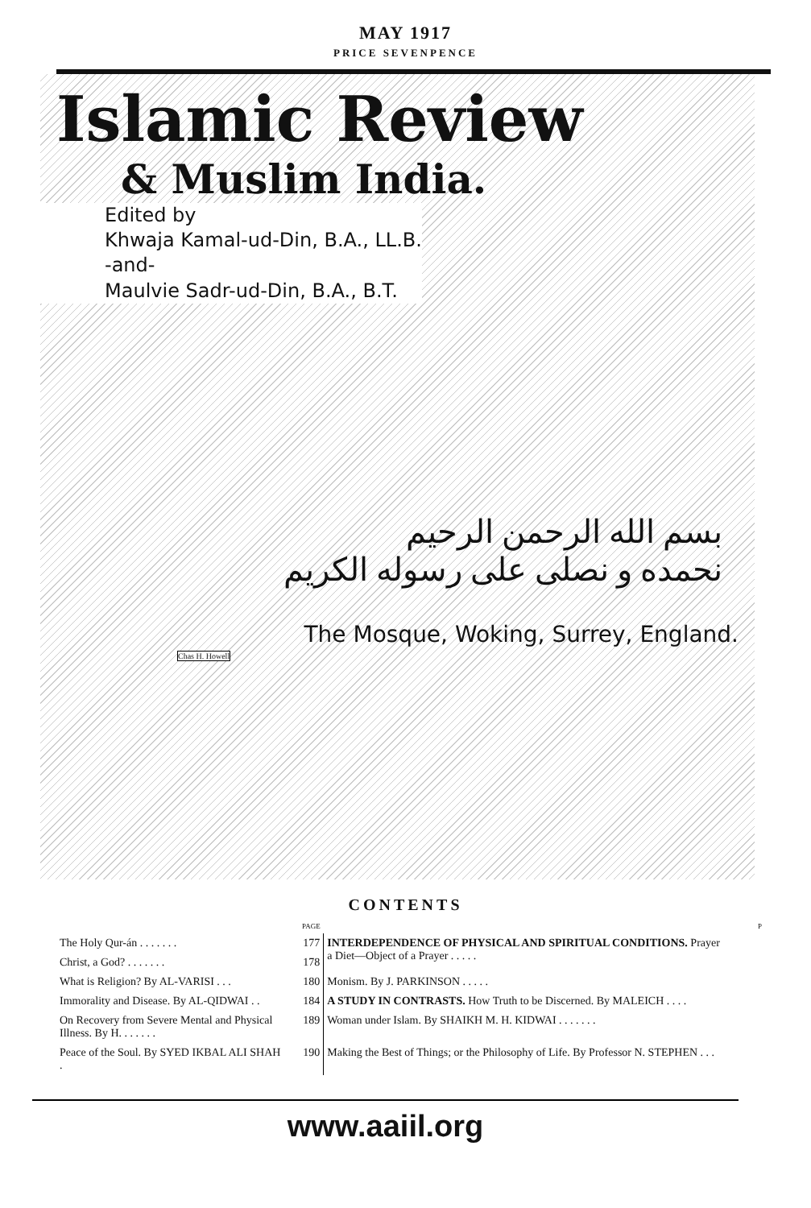MAY 1917
PRICE SEVENPENCE
Islamic Review
& Muslim India.
Edited by
Khwaja Kamal-ud-Din, B.A., LL.B.
-and-
Maulvie Sadr-ud-Din, B.A., B.T.
بسم الله الرحمن الرحيم
نحمده و نصلى على رسوله الكريم
The Mosque, Woking, Surrey, England.
Chas H. Howell
CONTENTS
| | PAGE | | P |
| The Holy Qur-án . . . . . . . | 177 | INTERDEPENDENCE OF PHYSICAL AND SPIRITUAL CONDITIONS. Prayer a Diet—Object of a Prayer . . . . . | |
| Christ, a God? . . . . . . . | 178 | | |
| What is Religion? By AL-VARISI . . . | 180 | Monism. By J. PARKINSON . . . . . | |
| Immorality and Disease. By AL-QIDWAI . . | 184 | A STUDY IN CONTRASTS. How Truth to be Discerned. By MALEICH . . . . | |
| On Recovery from Severe Mental and Physical Illness. By H. . . . . . . | 189 | Woman under Islam. By SHAIKH M. H. KIDWAI . . . . . . . | |
| Peace of the Soul. By SYED IKBAL ALI SHAH . | 190 | Making the Best of Things; or the Philosophy of Life. By Professor N. STEPHEN . . . | |
www.aaiil.org